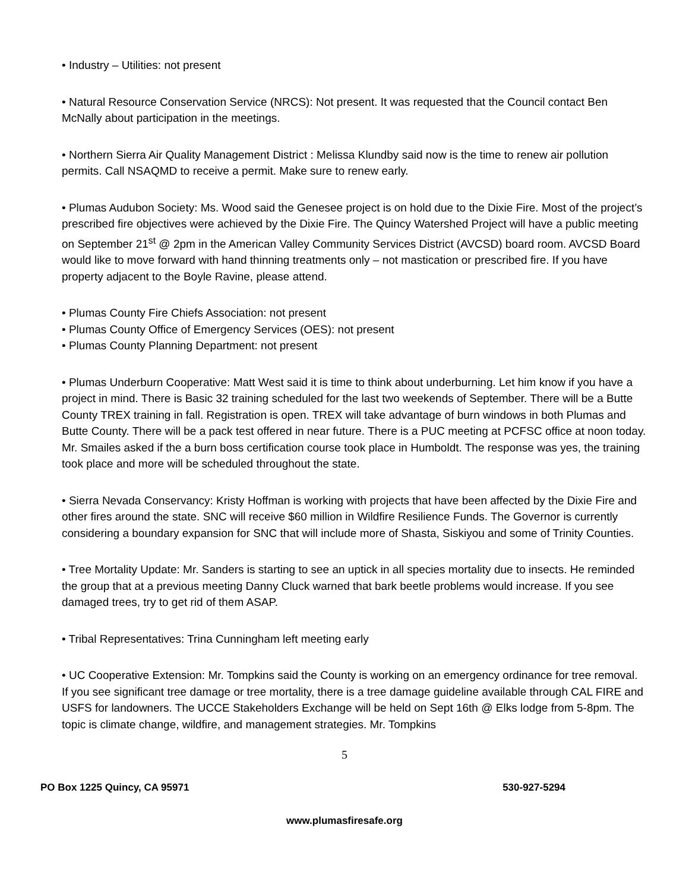• Industry – Utilities: not present
• Natural Resource Conservation Service (NRCS): Not present. It was requested that the Council contact Ben McNally about participation in the meetings.
• Northern Sierra Air Quality Management District : Melissa Klundby said now is the time to renew air pollution permits. Call NSAQMD to receive a permit. Make sure to renew early.
• Plumas Audubon Society: Ms. Wood said the Genesee project is on hold due to the Dixie Fire. Most of the project’s prescribed fire objectives were achieved by the Dixie Fire. The Quincy Watershed Project will have a public meeting on September 21<sup>st</sup> @ 2pm in the American Valley Community Services District (AVCSD) board room. AVCSD Board would like to move forward with hand thinning treatments only – not mastication or prescribed fire. If you have property adjacent to the Boyle Ravine, please attend.
• Plumas County Fire Chiefs Association: not present
• Plumas County Office of Emergency Services (OES): not present
• Plumas County Planning Department: not present
• Plumas Underburn Cooperative: Matt West said it is time to think about underburning. Let him know if you have a project in mind. There is Basic 32 training scheduled for the last two weekends of September. There will be a Butte County TREX training in fall. Registration is open. TREX will take advantage of burn windows in both Plumas and Butte County. There will be a pack test offered in near future. There is a PUC meeting at PCFSC office at noon today.
Mr. Smailes asked if the a burn boss certification course took place in Humboldt. The response was yes, the training took place and more will be scheduled throughout the state.
• Sierra Nevada Conservancy: Kristy Hoffman is working with projects that have been affected by the Dixie Fire and other fires around the state. SNC will receive $60 million in Wildfire Resilience Funds. The Governor is currently considering a boundary expansion for SNC that will include more of Shasta, Siskiyou and some of Trinity Counties.
• Tree Mortality Update: Mr. Sanders is starting to see an uptick in all species mortality due to insects. He reminded the group that at a previous meeting Danny Cluck warned that bark beetle problems would increase. If you see damaged trees, try to get rid of them ASAP.
• Tribal Representatives: Trina Cunningham left meeting early
• UC Cooperative Extension: Mr. Tompkins said the County is working on an emergency ordinance for tree removal. If you see significant tree damage or tree mortality, there is a tree damage guideline available through CAL FIRE and USFS for landowners. The UCCE Stakeholders Exchange will be held on Sept 16th @ Elks lodge from 5-8pm. The topic is climate change, wildfire, and management strategies. Mr. Tompkins
5
PO Box 1225 Quincy, CA 95971 530-927-5294
www.plumasfiresafe.org